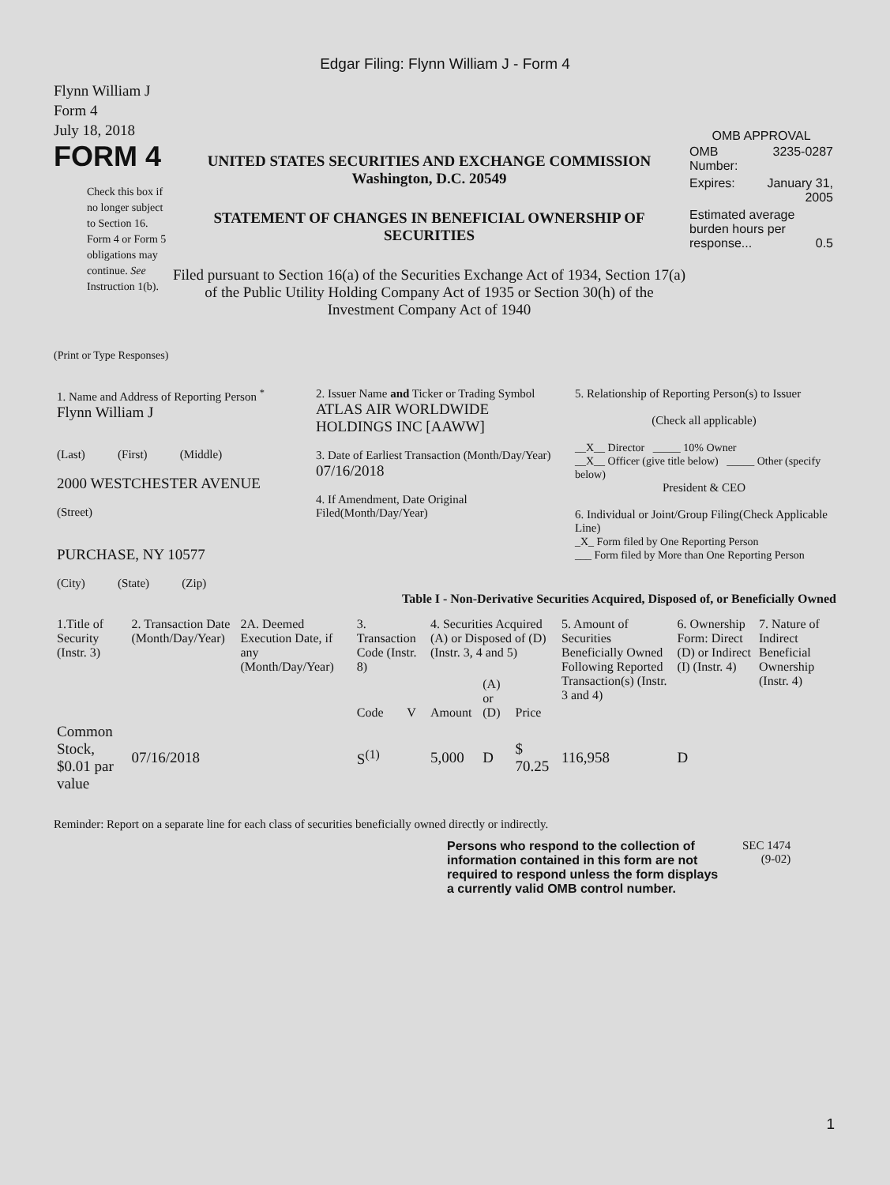Edgar Filing: Flynn William J - Form 4
Flynn William J
Form 4
July 18, 2018
FORM 4
Check this box if no longer subject to Section 16. Form 4 or Form 5 obligations may continue. See Instruction 1(b).
UNITED STATES SECURITIES AND EXCHANGE COMMISSION
Washington, D.C. 20549
STATEMENT OF CHANGES IN BENEFICIAL OWNERSHIP OF SECURITIES
Filed pursuant to Section 16(a) of the Securities Exchange Act of 1934, Section 17(a) of the Public Utility Holding Company Act of 1935 or Section 30(h) of the Investment Company Act of 1940
OMB APPROVAL
| OMB Number: | 3235-0287 |
| Expires: | January 31, 2005 |
| Estimated average burden hours per response... 0.5 | |
(Print or Type Responses)
| 1. Name and Address of Reporting Person <sup>*</sup> Flynn William J (Last) (First) (Middle) 2000 WESTCHESTER AVENUE (Street) PURCHASE, NY 10577 (City) (State) (Zip) | 2. Issuer Name and Ticker or Trading Symbol ATLAS AIR WORLDWIDE HOLDINGS INC [AAWW] 3. Date of Earliest Transaction (Month/Day/Year) 07/16/2018 4. If Amendment, Date Original Filed(Month/Day/Year) | 5. Relationship of Reporting Person(s) to Issuer (Check all applicable) __X__ Director _____ 10% Owner __X__ Officer (give title below) _____ Other (specify below) President & CEO 6. Individual or Joint/Group Filing(Check Applicable Line) _X_ Form filed by One Reporting Person ___ Form filed by More than One Reporting Person |
Table I - Non-Derivative Securities Acquired, Disposed of, or Beneficially Owned
| 1.Title of Security (Instr. 3) | 2. Transaction Date (Month/Day/Year) | 2A. Deemed Execution Date, if any (Month/Day/Year) | 3. Transaction Code (Instr. 8) | | 4. Securities Acquired (A) or Disposed of (D) (Instr. 3, 4 and 5) | | | 5. Amount of Securities Beneficially Owned Following Reported Transaction(s) (Instr. 3 and 4) | 6. Ownership Form: Direct (D) or Indirect (I) (Instr. 4) | 7. Nature of Indirect Beneficial Ownership (Instr. 4) |
| --- | --- | --- | --- | --- | --- | --- | --- | --- | --- | --- |
| | | | Code | V | Amount | (A) or (D) | Price | | | |
| Common Stock, $0.01 par value | 07/16/2018 | | S<sup>(1)</sup> | | 5,000 | D | $ 70.25 | 116,958 | D | |
Reminder: Report on a separate line for each class of securities beneficially owned directly or indirectly.
Persons who respond to the collection of information contained in this form are not required to respond unless the form displays a currently valid OMB control number.
SEC 1474
(9-02)
1